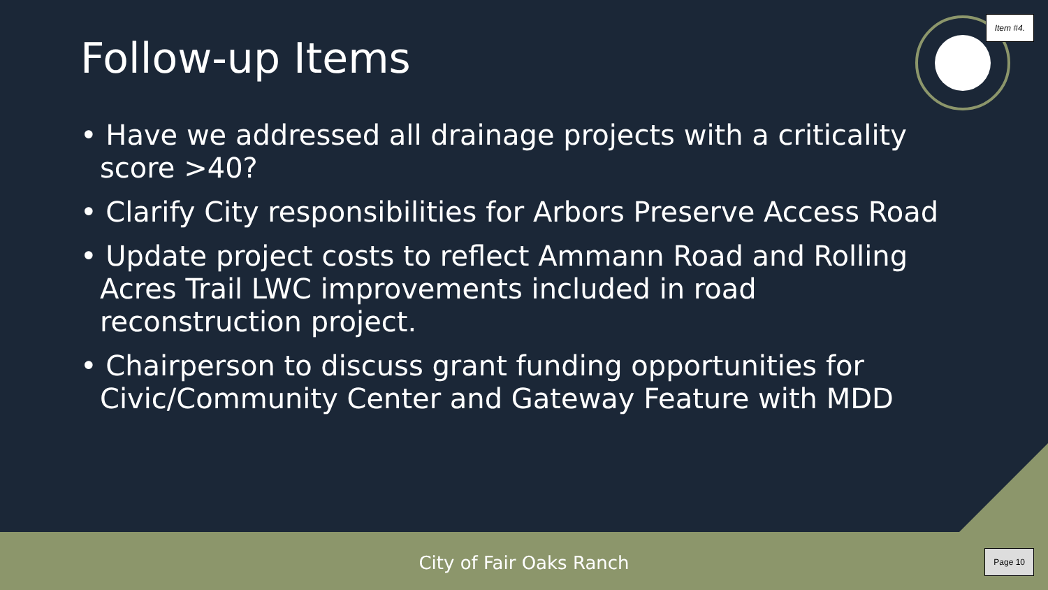Item #4.
Follow-up Items
• Have we addressed all drainage projects with a criticality score >40?
• Clarify City responsibilities for Arbors Preserve Access Road
• Update project costs to reflect Ammann Road and Rolling Acres Trail LWC improvements included in road reconstruction project.
• Chairperson to discuss grant funding opportunities for Civic/Community Center and Gateway Feature with MDD
City of Fair Oaks Ranch Page 10